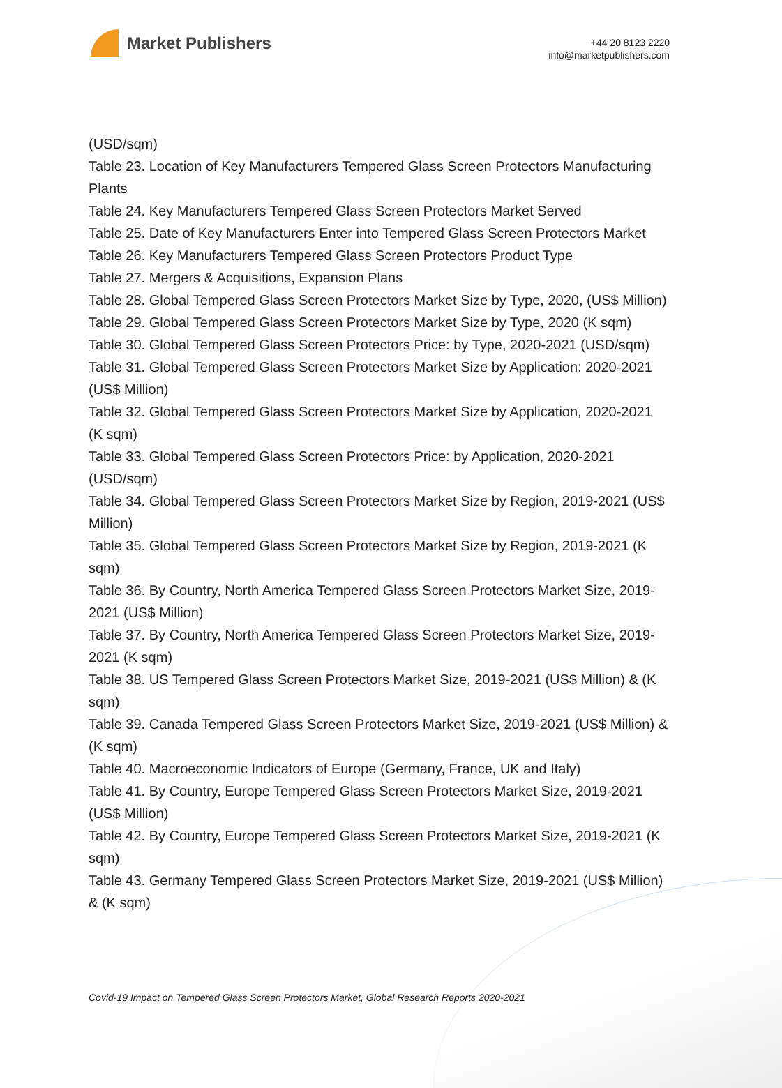Market Publishers
+44 20 8123 2220
info@marketpublishers.com
(USD/sqm)
Table 23. Location of Key Manufacturers Tempered Glass Screen Protectors Manufacturing Plants
Table 24. Key Manufacturers Tempered Glass Screen Protectors Market Served
Table 25. Date of Key Manufacturers Enter into Tempered Glass Screen Protectors Market
Table 26. Key Manufacturers Tempered Glass Screen Protectors Product Type
Table 27. Mergers & Acquisitions, Expansion Plans
Table 28. Global Tempered Glass Screen Protectors Market Size by Type, 2020, (US$ Million)
Table 29. Global Tempered Glass Screen Protectors Market Size by Type, 2020 (K sqm)
Table 30. Global Tempered Glass Screen Protectors Price: by Type, 2020-2021 (USD/sqm)
Table 31. Global Tempered Glass Screen Protectors Market Size by Application: 2020-2021 (US$ Million)
Table 32. Global Tempered Glass Screen Protectors Market Size by Application, 2020-2021 (K sqm)
Table 33. Global Tempered Glass Screen Protectors Price: by Application, 2020-2021 (USD/sqm)
Table 34. Global Tempered Glass Screen Protectors Market Size by Region, 2019-2021 (US$ Million)
Table 35. Global Tempered Glass Screen Protectors Market Size by Region, 2019-2021 (K sqm)
Table 36. By Country, North America Tempered Glass Screen Protectors Market Size, 2019-2021 (US$ Million)
Table 37. By Country, North America Tempered Glass Screen Protectors Market Size, 2019-2021 (K sqm)
Table 38. US Tempered Glass Screen Protectors Market Size, 2019-2021 (US$ Million) & (K sqm)
Table 39. Canada Tempered Glass Screen Protectors Market Size, 2019-2021 (US$ Million) & (K sqm)
Table 40. Macroeconomic Indicators of Europe (Germany, France, UK and Italy)
Table 41. By Country, Europe Tempered Glass Screen Protectors Market Size, 2019-2021 (US$ Million)
Table 42. By Country, Europe Tempered Glass Screen Protectors Market Size, 2019-2021 (K sqm)
Table 43. Germany Tempered Glass Screen Protectors Market Size, 2019-2021 (US$ Million) & (K sqm)
Covid-19 Impact on Tempered Glass Screen Protectors Market, Global Research Reports 2020-2021